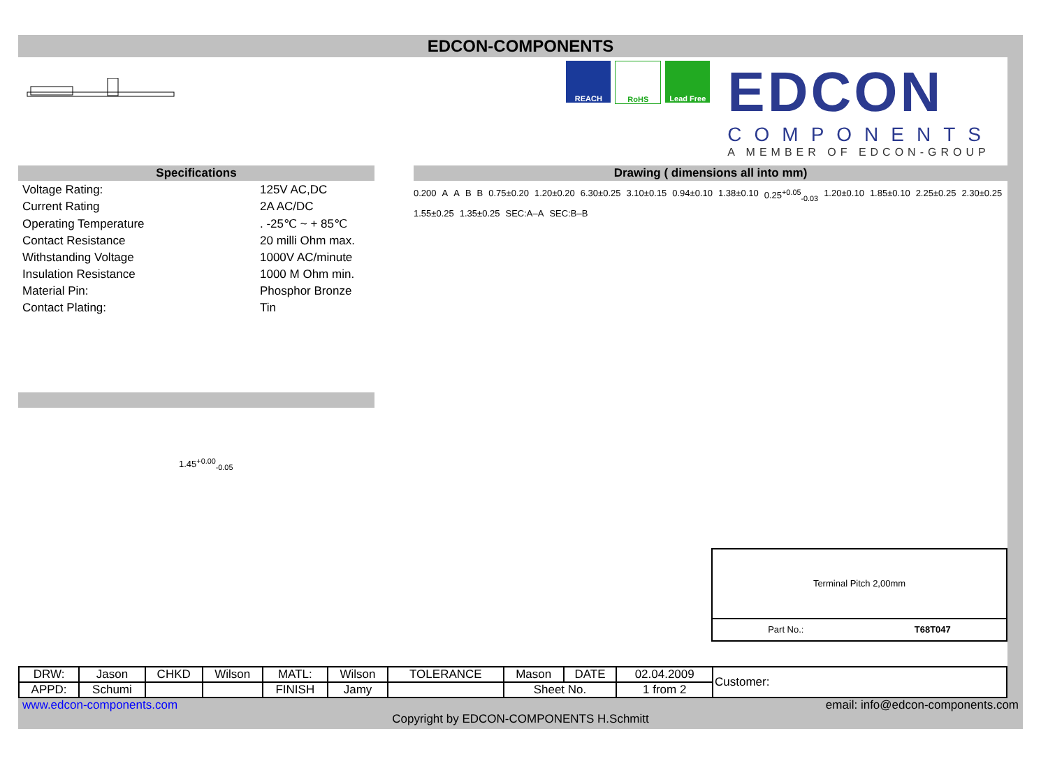EDCON-COMPONENTS
REACH RoHS Lead Free
EDCON
COMPONENTS
A MEMBER OF EDCON-GROUP
Specifications
| Voltage Rating: | 125V AC,DC |
| Current Rating | 2A AC/DC |
| Operating Temperature | . -25℃ ~ + 85℃ |
| Contact Resistance | 20 milli Ohm max. |
| Withstanding Voltage | 1000V AC/minute |
| Insulation Resistance | 1000 M Ohm min. |
| Material Pin: | Phosphor Bronze |
| Contact Plating: | Tin |
1.45<sup>+0.00</sup><sub>-0.05</sub>
Drawing ( dimensions all into mm)
0.200 A A B B 0.75±0.20 1.20±0.20 6.30±0.25 3.10±0.15 0.94±0.10 1.38±0.10 0.25<sup>+0.05</sup><sub>-0.03</sub> 1.20±0.10 1.85±0.10 2.25±0.25 2.30±0.25 1.55±0.25 1.35±0.25 SEC:A–A SEC:B–B
Terminal Pitch 2,00mm
Part No.: T68T047
| DRW: | Jason | CHKD | Wilson | MATL: | Wilson | TOLERANCE | Mason | DATE | 02.04.2009 | Customer: |
| APPD: | Schumi | | | FINISH | Jamy | | Sheet No. | | 1 from 2 | |
www.edcon-components.com email: info@edcon-components.com
Copyright by EDCON-COMPONENTS H.Schmitt